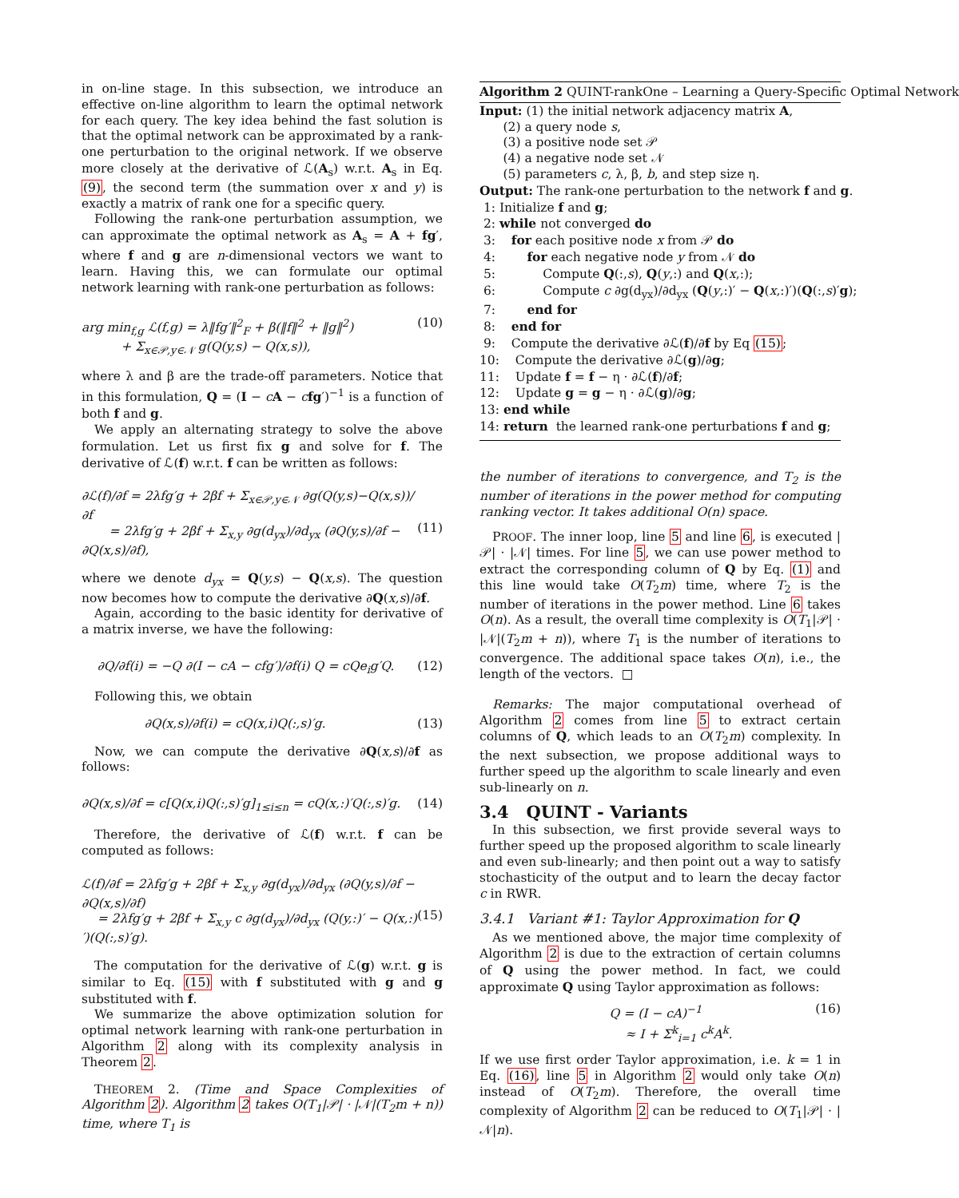in on-line stage. In this subsection, we introduce an effective on-line algorithm to learn the optimal network for each query. The key idea behind the fast solution is that the optimal network can be approximated by a rank-one perturbation to the original network. If we observe more closely at the derivative of ℒ(A<sub>s</sub>) w.r.t. A<sub>s</sub> in Eq. (9), the second term (the summation over x and y) is exactly a matrix of rank one for a specific query.
Following the rank-one perturbation assumption, we can approximate the optimal network as A<sub>s</sub> = A + fg′, where f and g are n-dimensional vectors we want to learn. Having this, we can formulate our optimal network learning with rank-one perturbation as follows:
arg min<sub>f,g</sub> ℒ(f,g) = λ‖fg′‖<sup>2</sup><sub>F</sub> + β(‖f‖<sup>2</sup> + ‖g‖<sup>2</sup>)
+ Σ<sub>x∈𝒫,y∈𝒩</sub> g(Q(y,s) − Q(x,s)), (10)
where λ and β are the trade-off parameters. Notice that in this formulation, Q = (I − cA − cfg′)<sup>−1</sup> is a function of both f and g.
We apply an alternating strategy to solve the above formulation. Let us first fix g and solve for f. The derivative of ℒ(f) w.r.t. f can be written as follows:
∂ℒ(f)/∂f = 2λfg′g + 2βf + Σ<sub>x∈𝒫,y∈𝒩</sub> ∂g(Q(y,s)−Q(x,s))/∂f
= 2λfg′g + 2βf + Σ<sub>x,y</sub> ∂g(d<sub>yx</sub>)/∂d<sub>yx</sub> (∂Q(y,s)/∂f − ∂Q(x,s)/∂f),
(11)
where we denote d<sub>yx</sub> = Q(y,s) − Q(x,s). The question now becomes how to compute the derivative ∂Q(x,s)/∂f.
Again, according to the basic identity for derivative of a matrix inverse, we have the following:
∂Q/∂f(i) = −Q ∂(I − cA − cfg′)/∂f(i) Q = cQe<sub>i</sub>g′Q. (12)
Following this, we obtain
∂Q(x,s)/∂f(i) = cQ(x,i)Q(:,s)′g. (13)
Now, we can compute the derivative ∂Q(x,s)/∂f as follows:
∂Q(x,s)/∂f = c[Q(x,i)Q(:,s)′g]<sub>1≤i≤n</sub> = cQ(x,:)′Q(:,s)′g. (14)
Therefore, the derivative of ℒ(f) w.r.t. f can be computed as follows:
ℒ(f)/∂f = 2λfg′g + 2βf + Σ<sub>x,y</sub> ∂g(d<sub>yx</sub>)/∂d<sub>yx</sub> (∂Q(y,s)/∂f − ∂Q(x,s)/∂f)
= 2λfg′g + 2βf + Σ<sub>x,y</sub> c ∂g(d<sub>yx</sub>)/∂d<sub>yx</sub> (Q(y,:)′ − Q(x,:)′)(Q(:,s)′g).
(15)
The computation for the derivative of ℒ(g) w.r.t. g is similar to Eq. (15) with f substituted with g and g substituted with f.
We summarize the above optimization solution for optimal network learning with rank-one perturbation in Algorithm 2 along with its complexity analysis in Theorem 2.
THEOREM 2. (Time and Space Complexities of Algorithm 2). Algorithm 2 takes O(T<sub>1</sub>|𝒫| · |𝒩|(T<sub>2</sub>m + n)) time, where T<sub>1</sub> is
Algorithm 2 QUINT-rankOne – Learning a Query-Specific Optimal Network
Input: (1) the initial network adjacency matrix A,
(2) a query node s,
(3) a positive node set 𝒫
(4) a negative node set 𝒩
(5) parameters c, λ, β, b, and step size η.
Output: The rank-one perturbation to the network f and g.
1: Initialize f and g;
2: while not converged do
3: for each positive node x from 𝒫 do
4: for each negative node y from 𝒩 do
5: Compute Q(:,s), Q(y,:) and Q(x,:);
6: Compute c ∂g(d<sub>yx</sub>)/∂d<sub>yx</sub> (Q(y,:)′ − Q(x,:)′)(Q(:,s)′g);
7: end for
8: end for
9: Compute the derivative ∂ℒ(f)/∂f by Eq (15);
10: Compute the derivative ∂ℒ(g)/∂g;
11: Update f = f − η · ∂ℒ(f)/∂f;
12: Update g = g − η · ∂ℒ(g)/∂g;
13: end while
14: return the learned rank-one perturbations f and g;
the number of iterations to convergence, and T<sub>2</sub> is the number of iterations in the power method for computing ranking vector. It takes additional O(n) space.
PROOF. The inner loop, line 5 and line 6, is executed |𝒫| · |𝒩| times. For line 5, we can use power method to extract the corresponding column of Q by Eq. (1) and this line would take O(T<sub>2</sub>m) time, where T<sub>2</sub> is the number of iterations in the power method. Line 6 takes O(n). As a result, the overall time complexity is O(T<sub>1</sub>|𝒫| · |𝒩|(T<sub>2</sub>m + n)), where T<sub>1</sub> is the number of iterations to convergence. The additional space takes O(n), i.e., the length of the vectors. □
Remarks: The major computational overhead of Algorithm 2 comes from line 5 to extract certain columns of Q, which leads to an O(T<sub>2</sub>m) complexity. In the next subsection, we propose additional ways to further speed up the algorithm to scale linearly and even sub-linearly on n.
3.4 QUINT - Variants
In this subsection, we first provide several ways to further speed up the proposed algorithm to scale linearly and even sub-linearly; and then point out a way to satisfy stochasticity of the output and to learn the decay factor c in RWR.
3.4.1 Variant #1: Taylor Approximation for Q
As we mentioned above, the major time complexity of Algorithm 2 is due to the extraction of certain columns of Q using the power method. In fact, we could approximate Q using Taylor approximation as follows:
Q = (I − cA)<sup>−1</sup>
≈ I + Σ<sup>k</sup><sub>i=1</sub> c<sup>k</sup>A<sup>k</sup>. (16)
If we use first order Taylor approximation, i.e. k = 1 in Eq. (16), line 5 in Algorithm 2 would only take O(n) instead of O(T<sub>2</sub>m). Therefore, the overall time complexity of Algorithm 2 can be reduced to O(T<sub>1</sub>|𝒫| · |𝒩|n).